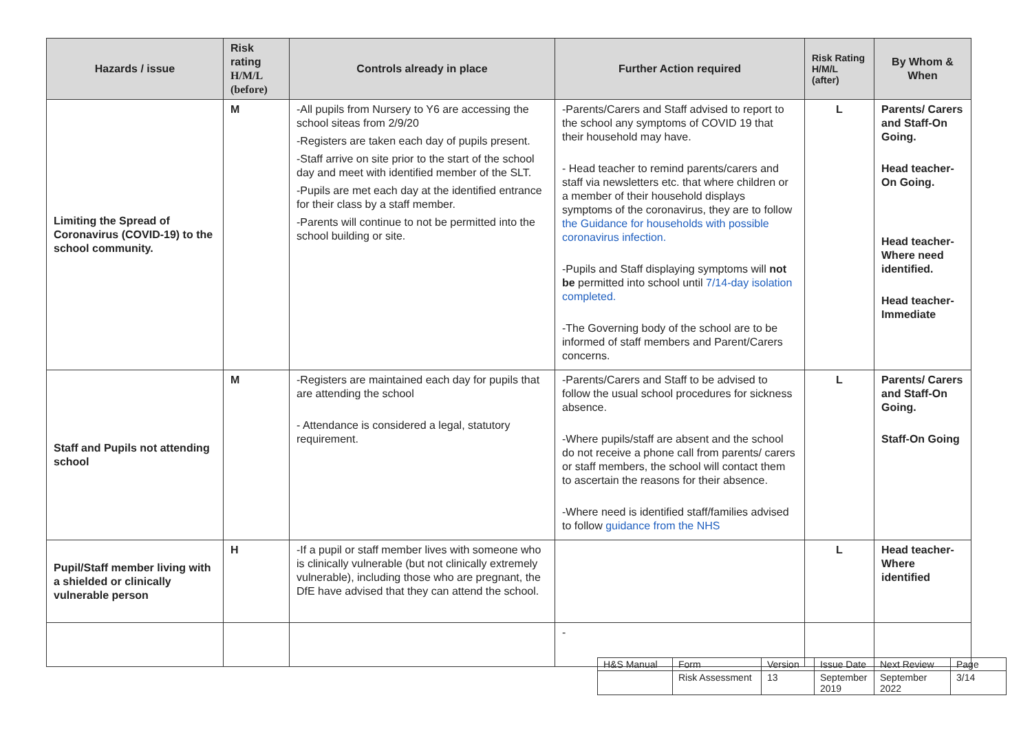| Hazards / issue | Risk rating H/M/L (before) | Controls already in place | Further Action required | Risk Rating H/M/L (after) | By Whom & When |
| --- | --- | --- | --- | --- | --- |
| Limiting the Spread of Coronavirus (COVID-19) to the school community. | M | -All pupils from Nursery to Y6 are accessing the school siteas from 2/9/20 -Registers are taken each day of pupils present. -Staff arrive on site prior to the start of the school day and meet with identified member of the SLT. -Pupils are met each day at the identified entrance for their class by a staff member. -Parents will continue to not be permitted into the school building or site. | -Parents/Carers and Staff advised to report to the school any symptoms of COVID 19 that their household may have. - Head teacher to remind parents/carers and staff via newsletters etc. that where children or a member of their household displays symptoms of the coronavirus, they are to follow the Guidance for households with possible coronavirus infection. -Pupils and Staff displaying symptoms will not be permitted into school until 7/14-day isolation completed. -The Governing body of the school are to be informed of staff members and Parent/Carers concerns. | L | Parents/ Carers and Staff-On Going. Head teacher-On Going. Head teacher-Where need identified. Head teacher-Immediate |
| Staff and Pupils not attending school | M | -Registers are maintained each day for pupils that are attending the school - Attendance is considered a legal, statutory requirement. | -Parents/Carers and Staff to be advised to follow the usual school procedures for sickness absence. -Where pupils/staff are absent and the school do not receive a phone call from parents/ carers or staff members, the school will contact them to ascertain the reasons for their absence. -Where need is identified staff/families advised to follow guidance from the NHS | L | Parents/ Carers and Staff-On Going. Staff-On Going |
| Pupil/Staff member living with a shielded or clinically vulnerable person | H | -If a pupil or staff member lives with someone who is clinically vulnerable (but not clinically extremely vulnerable), including those who are pregnant, the DfE have advised that they can attend the school. | | L | Head teacher-Where identified |
| | | | - | | |
| H&S Manual | Form | Version | Issue Date | Next Review | Page |
| | Risk Assessment | 13 | September 2019 | September 2022 | 3/14 |